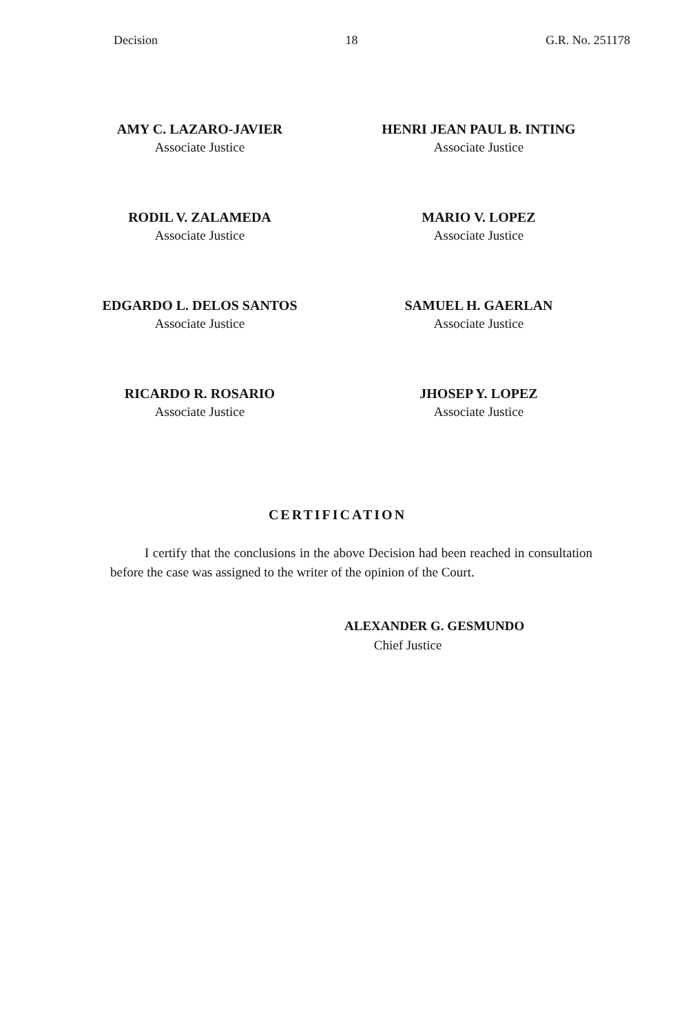Decision 18 G.R. No. 251178
AMY C. LAZARO-JAVIER
Associate Justice
HENRI JEAN PAUL B. INTING
Associate Justice
RODIL V. ZALAMEDA
Associate Justice
MARIO V. LOPEZ
Associate Justice
EDGARDO L. DELOS SANTOS
Associate Justice
SAMUEL H. GAERLAN
Associate Justice
RICARDO R. ROSARIO
Associate Justice
JHOSEP Y. LOPEZ
Associate Justice
CERTIFICATION
I certify that the conclusions in the above Decision had been reached in consultation before the case was assigned to the writer of the opinion of the Court.
ALEXANDER G. GESMUNDO
Chief Justice